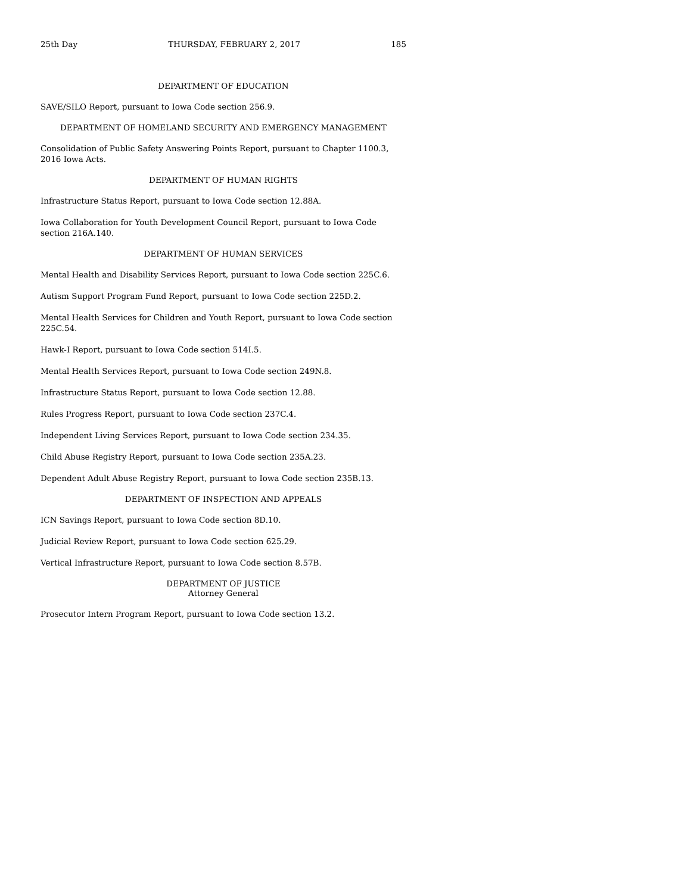25th Day THURSDAY, FEBRUARY 2, 2017 185
DEPARTMENT OF EDUCATION
SAVE/SILO Report, pursuant to Iowa Code section 256.9.
DEPARTMENT OF HOMELAND SECURITY AND EMERGENCY MANAGEMENT
Consolidation of Public Safety Answering Points Report, pursuant to Chapter 1100.3, 2016 Iowa Acts.
DEPARTMENT OF HUMAN RIGHTS
Infrastructure Status Report, pursuant to Iowa Code section 12.88A.
Iowa Collaboration for Youth Development Council Report, pursuant to Iowa Code section 216A.140.
DEPARTMENT OF HUMAN SERVICES
Mental Health and Disability Services Report, pursuant to Iowa Code section 225C.6.
Autism Support Program Fund Report, pursuant to Iowa Code section 225D.2.
Mental Health Services for Children and Youth Report, pursuant to Iowa Code section 225C.54.
Hawk-I Report, pursuant to Iowa Code section 514I.5.
Mental Health Services Report, pursuant to Iowa Code section 249N.8.
Infrastructure Status Report, pursuant to Iowa Code section 12.88.
Rules Progress Report, pursuant to Iowa Code section 237C.4.
Independent Living Services Report, pursuant to Iowa Code section 234.35.
Child Abuse Registry Report, pursuant to Iowa Code section 235A.23.
Dependent Adult Abuse Registry Report, pursuant to Iowa Code section 235B.13.
DEPARTMENT OF INSPECTION AND APPEALS
ICN Savings Report, pursuant to Iowa Code section 8D.10.
Judicial Review Report, pursuant to Iowa Code section 625.29.
Vertical Infrastructure Report, pursuant to Iowa Code section 8.57B.
DEPARTMENT OF JUSTICE
Attorney General
Prosecutor Intern Program Report, pursuant to Iowa Code section 13.2.